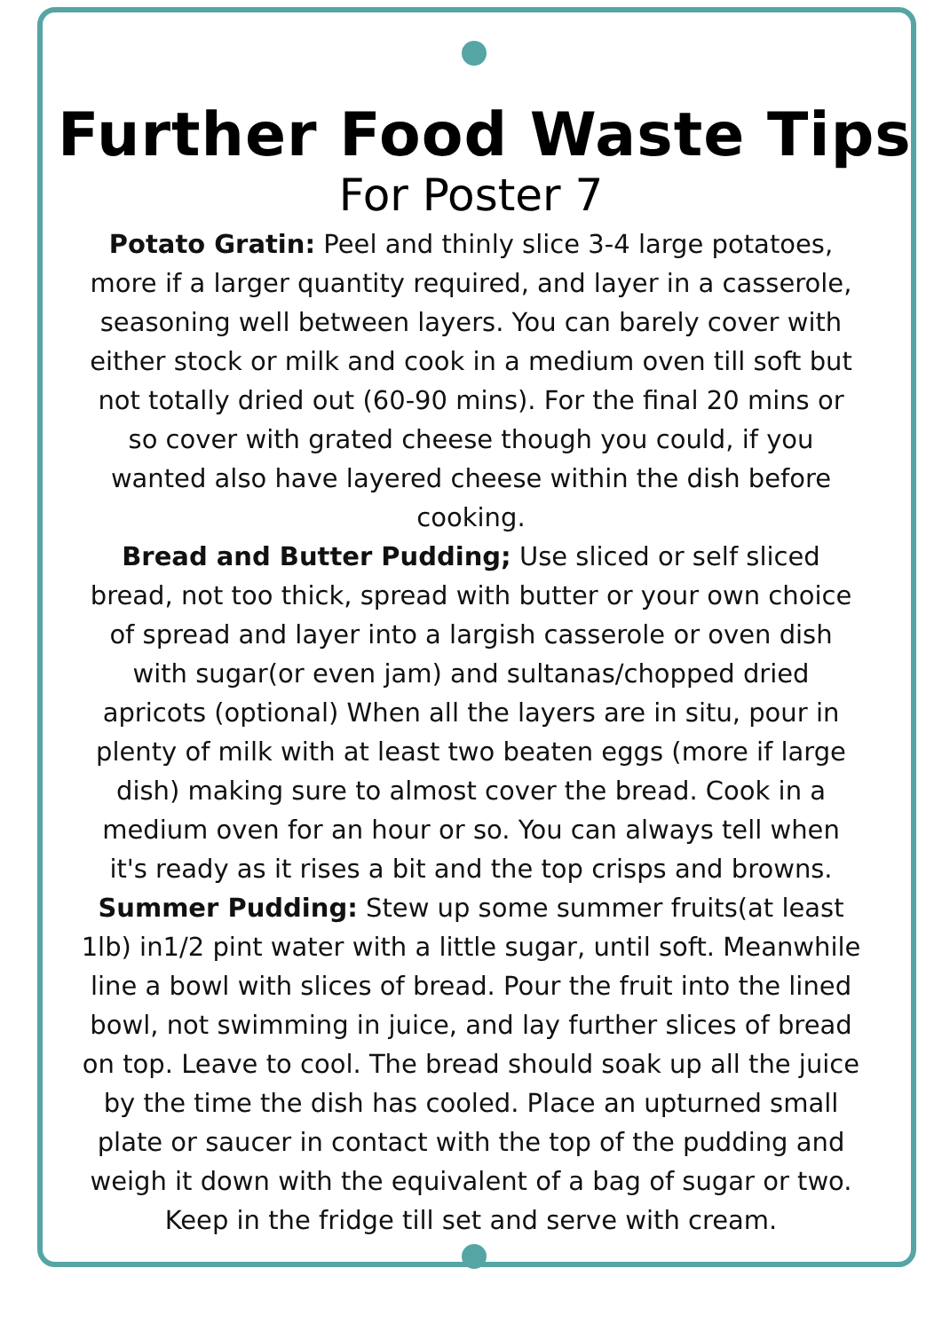Further Food Waste Tips
For Poster 7
Potato Gratin: Peel and thinly slice 3-4 large potatoes, more if a larger quantity required, and layer in a casserole, seasoning well between layers. You can barely cover with either stock or milk and cook in a medium oven till soft but not totally dried out (60-90 mins). For the final 20 mins or so cover with grated cheese though you could, if you wanted also have layered cheese within the dish before cooking.
Bread and Butter Pudding; Use sliced or self sliced bread, not too thick, spread with butter or your own choice of spread and layer into a largish casserole or oven dish with sugar(or even jam) and sultanas/chopped dried apricots (optional) When all the layers are in situ, pour in plenty of milk with at least two beaten eggs (more if large dish) making sure to almost cover the bread. Cook in a medium oven for an hour or so. You can always tell when it's ready as it rises a bit and the top crisps and browns.
Summer Pudding: Stew up some summer fruits(at least 1lb) in1/2 pint water with a little sugar, until soft. Meanwhile line a bowl with slices of bread. Pour the fruit into the lined bowl, not swimming in juice, and lay further slices of bread on top. Leave to cool. The bread should soak up all the juice by the time the dish has cooled. Place an upturned small plate or saucer in contact with the top of the pudding and weigh it down with the equivalent of a bag of sugar or two. Keep in the fridge till set and serve with cream.